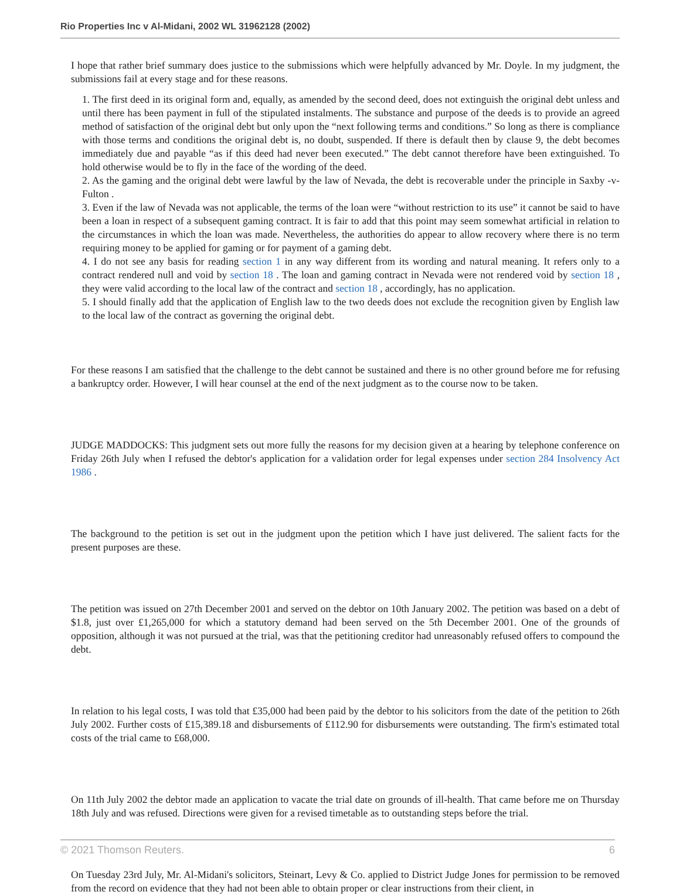Rio Properties Inc v Al-Midani, 2002 WL 31962128 (2002)
I hope that rather brief summary does justice to the submissions which were helpfully advanced by Mr. Doyle. In my judgment, the submissions fail at every stage and for these reasons.
1. The first deed in its original form and, equally, as amended by the second deed, does not extinguish the original debt unless and until there has been payment in full of the stipulated instalments. The substance and purpose of the deeds is to provide an agreed method of satisfaction of the original debt but only upon the “next following terms and conditions.” So long as there is compliance with those terms and conditions the original debt is, no doubt, suspended. If there is default then by clause 9, the debt becomes immediately due and payable “as if this deed had never been executed.” The debt cannot therefore have been extinguished. To hold otherwise would be to fly in the face of the wording of the deed.
2. As the gaming and the original debt were lawful by the law of Nevada, the debt is recoverable under the principle in Saxby -v- Fulton .
3. Even if the law of Nevada was not applicable, the terms of the loan were “without restriction to its use” it cannot be said to have been a loan in respect of a subsequent gaming contract. It is fair to add that this point may seem somewhat artificial in relation to the circumstances in which the loan was made. Nevertheless, the authorities do appear to allow recovery where there is no term requiring money to be applied for gaming or for payment of a gaming debt.
4. I do not see any basis for reading section 1 in any way different from its wording and natural meaning. It refers only to a contract rendered null and void by section 18 . The loan and gaming contract in Nevada were not rendered void by section 18 , they were valid according to the local law of the contract and section 18 , accordingly, has no application.
5. I should finally add that the application of English law to the two deeds does not exclude the recognition given by English law to the local law of the contract as governing the original debt.
For these reasons I am satisfied that the challenge to the debt cannot be sustained and there is no other ground before me for refusing a bankruptcy order. However, I will hear counsel at the end of the next judgment as to the course now to be taken.
JUDGE MADDOCKS: This judgment sets out more fully the reasons for my decision given at a hearing by telephone conference on Friday 26th July when I refused the debtor's application for a validation order for legal expenses under section 284 Insolvency Act 1986 .
The background to the petition is set out in the judgment upon the petition which I have just delivered. The salient facts for the present purposes are these.
The petition was issued on 27th December 2001 and served on the debtor on 10th January 2002. The petition was based on a debt of $1.8, just over £1,265,000 for which a statutory demand had been served on the 5th December 2001. One of the grounds of opposition, although it was not pursued at the trial, was that the petitioning creditor had unreasonably refused offers to compound the debt.
In relation to his legal costs, I was told that £35,000 had been paid by the debtor to his solicitors from the date of the petition to 26th July 2002. Further costs of £15,389.18 and disbursements of £112.90 for disbursements were outstanding. The firm's estimated total costs of the trial came to £68,000.
On 11th July 2002 the debtor made an application to vacate the trial date on grounds of ill-health. That came before me on Thursday 18th July and was refused. Directions were given for a revised timetable as to outstanding steps before the trial.
On Tuesday 23rd July, Mr. Al-Midani's solicitors, Steinart, Levy & Co. applied to District Judge Jones for permission to be removed from the record on evidence that they had not been able to obtain proper or clear instructions from their client, in
© 2021 Thomson Reuters. 6